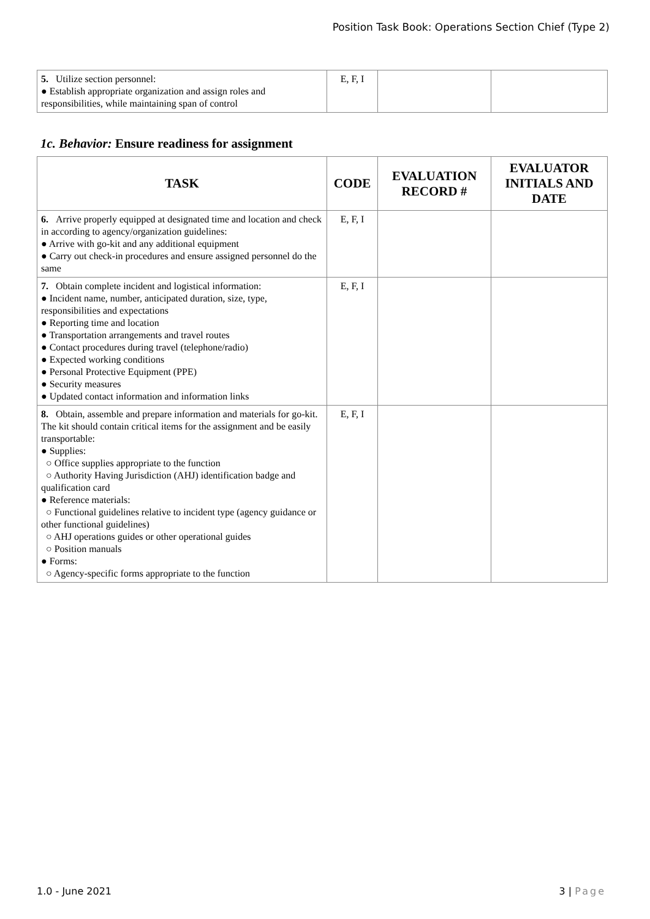Position Task Book: Operations Section Chief (Type 2)
| 5. Utilize section personnel: ● Establish appropriate organization and assign roles and responsibilities, while maintaining span of control | E, F, I | | |
1c. Behavior: Ensure readiness for assignment
| TASK | CODE | EVALUATION RECORD # | EVALUATOR INITIALS AND DATE |
| --- | --- | --- | --- |
| 6. Arrive properly equipped at designated time and location and check in according to agency/organization guidelines: ● Arrive with go-kit and any additional equipment ● Carry out check-in procedures and ensure assigned personnel do the same | E, F, I | | |
| 7. Obtain complete incident and logistical information: ● Incident name, number, anticipated duration, size, type, responsibilities and expectations ● Reporting time and location ● Transportation arrangements and travel routes ● Contact procedures during travel (telephone/radio) ● Expected working conditions ● Personal Protective Equipment (PPE) ● Security measures ● Updated contact information and information links | E, F, I | | |
| 8. Obtain, assemble and prepare information and materials for go-kit. The kit should contain critical items for the assignment and be easily transportable: ● Supplies: ○ Office supplies appropriate to the function ○ Authority Having Jurisdiction (AHJ) identification badge and qualification card ● Reference materials: ○ Functional guidelines relative to incident type (agency guidance or other functional guidelines) ○ AHJ operations guides or other operational guides ○ Position manuals ● Forms: ○ Agency-specific forms appropriate to the function | E, F, I | | |
1.0 - June 2021 3 | Page